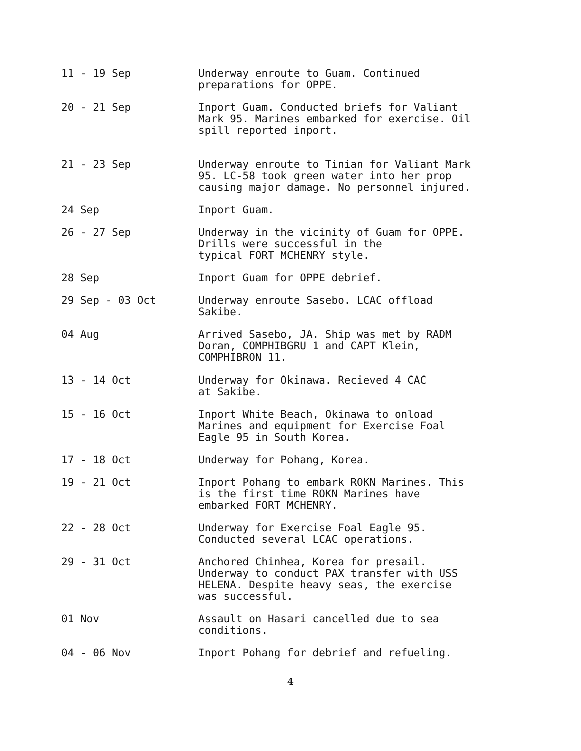11 - 19 Sep Underway enroute to Guam. Continued
preparations for OPPE.
20 - 21 Sep Inport Guam. Conducted briefs for Valiant
Mark 95. Marines embarked for exercise. Oil
spill reported inport.
21 - 23 Sep Underway enroute to Tinian for Valiant Mark
95. LC-58 took green water into her prop
causing major damage. No personnel injured.
24 Sep Inport Guam.
26 - 27 Sep Underway in the vicinity of Guam for OPPE.
Drills were successful in the
typical FORT MCHENRY style.
28 Sep Inport Guam for OPPE debrief.
29 Sep - 03 Oct Underway enroute Sasebo. LCAC offload
Sakibe.
04 Aug Arrived Sasebo, JA. Ship was met by RADM
Doran, COMPHIBGRU 1 and CAPT Klein,
COMPHIBRON 11.
13 - 14 Oct Underway for Okinawa. Recieved 4 CAC
at Sakibe.
15 - 16 Oct Inport White Beach, Okinawa to onload
Marines and equipment for Exercise Foal
Eagle 95 in South Korea.
17 - 18 Oct Underway for Pohang, Korea.
19 - 21 Oct Inport Pohang to embark ROKN Marines. This
is the first time ROKN Marines have
embarked FORT MCHENRY.
22 - 28 Oct Underway for Exercise Foal Eagle 95.
Conducted several LCAC operations.
29 - 31 Oct Anchored Chinhea, Korea for presail.
Underway to conduct PAX transfer with USS
HELENA. Despite heavy seas, the exercise
was successful.
01 Nov Assault on Hasari cancelled due to sea
conditions.
04 - 06 Nov Inport Pohang for debrief and refueling.
4